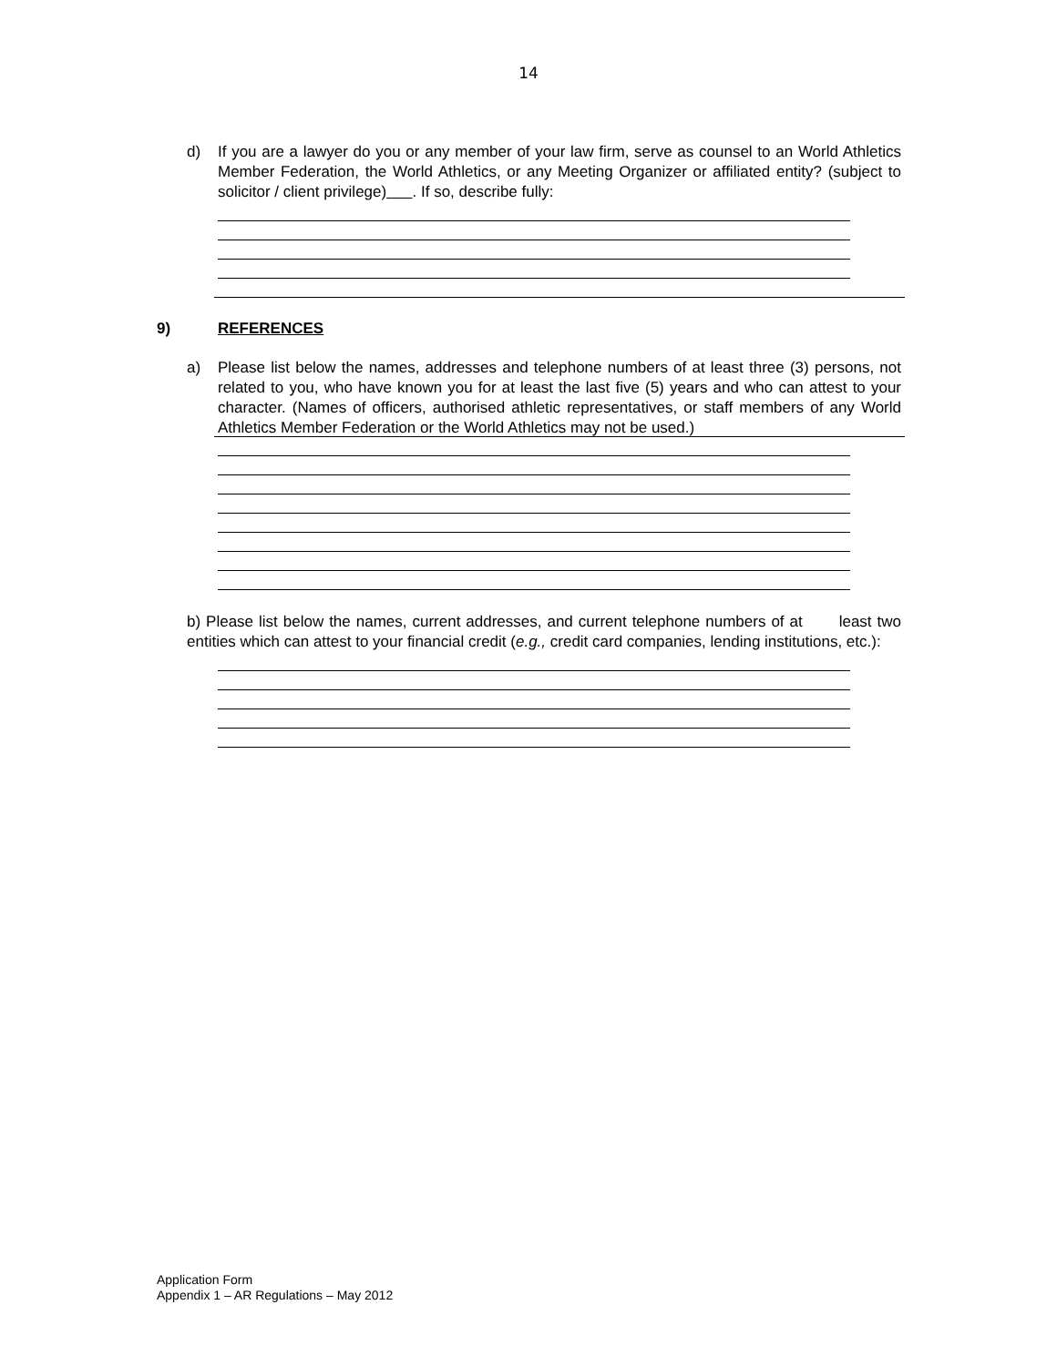14
d) If you are a lawyer do you or any member of your law firm, serve as counsel to an World Athletics Member Federation, the World Athletics, or any Meeting Organizer or affiliated entity? (subject to solicitor / client privilege) . If so, describe fully:
9) REFERENCES
a) Please list below the names, addresses and telephone numbers of at least three (3) persons, not related to you, who have known you for at least the last five (5) years and who can attest to your character. (Names of officers, authorised athletic representatives, or staff members of any World Athletics Member Federation or the World Athletics may not be used.)
b) Please list below the names, current addresses, and current telephone numbers of at least two entities which can attest to your financial credit (e.g., credit card companies, lending institutions, etc.):
Application Form
Appendix 1 – AR Regulations – May 2012